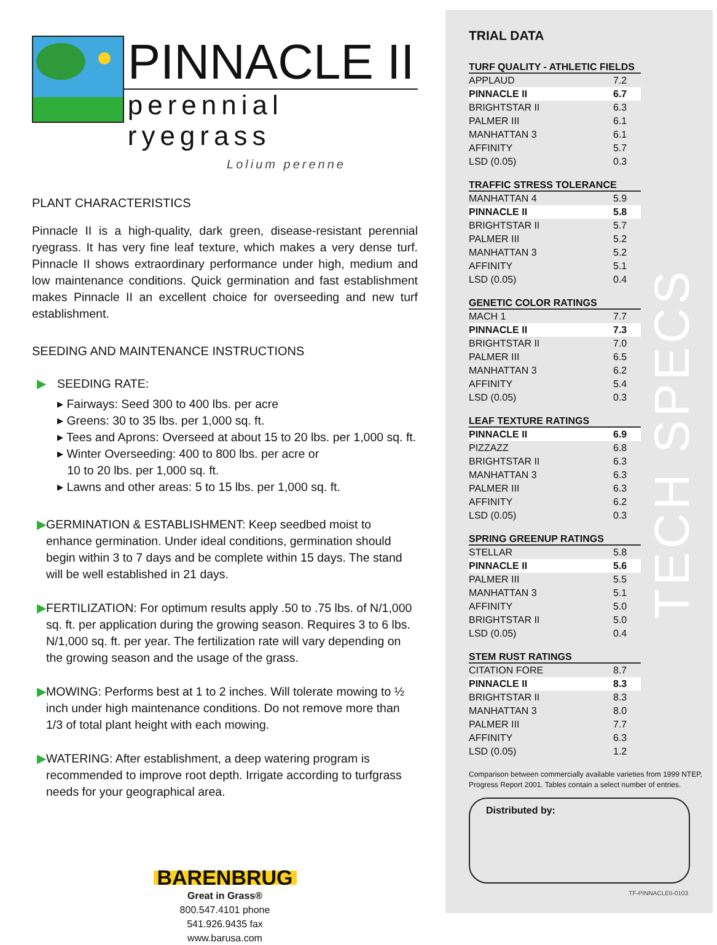PINNACLE II
perennial ryegrass
Lolium perenne
PLANT CHARACTERISTICS
Pinnacle II is a high-quality, dark green, disease-resistant perennial ryegrass. It has very fine leaf texture, which makes a very dense turf. Pinnacle II shows extraordinary performance under high, medium and low maintenance conditions. Quick germination and fast establishment makes Pinnacle II an excellent choice for overseeding and new turf establishment.
SEEDING AND MAINTENANCE INSTRUCTIONS
▶ SEEDING RATE:
▸ Fairways: Seed 300 to 400 lbs. per acre
▸ Greens: 30 to 35 lbs. per 1,000 sq. ft.
▸ Tees and Aprons: Overseed at about 15 to 20 lbs. per 1,000 sq. ft.
▸ Winter Overseeding: 400 to 800 lbs. per acre or
10 to 20 lbs. per 1,000 sq. ft.
▸ Lawns and other areas: 5 to 15 lbs. per 1,000 sq. ft.
▶ GERMINATION & ESTABLISHMENT: Keep seedbed moist to enhance germination. Under ideal conditions, germination should begin within 3 to 7 days and be complete within 15 days. The stand will be well established in 21 days.
▶ FERTILIZATION: For optimum results apply .50 to .75 lbs. of N/1,000 sq. ft. per application during the growing season. Requires 3 to 6 lbs. N/1,000 sq. ft. per year. The fertilization rate will vary depending on the growing season and the usage of the grass.
▶ MOWING: Performs best at 1 to 2 inches. Will tolerate mowing to ½ inch under high maintenance conditions. Do not remove more than 1/3 of total plant height with each mowing.
▶ WATERING: After establishment, a deep watering program is recommended to improve root depth. Irrigate according to turfgrass needs for your geographical area.
BARENBRUG
Great in Grass®
800.547.4101 phone
541.926.9435 fax
www.barusa.com
TRIAL DATA
| TURF QUALITY - ATHLETIC FIELDS | |
| --- | --- |
| APPLAUD | 7.2 |
| PINNACLE II | 6.7 |
| BRIGHTSTAR II | 6.3 |
| PALMER III | 6.1 |
| MANHATTAN 3 | 6.1 |
| AFFINITY | 5.7 |
| LSD (0.05) | 0.3 |
| TRAFFIC STRESS TOLERANCE | |
| --- | --- |
| MANHATTAN 4 | 5.9 |
| PINNACLE II | 5.8 |
| BRIGHTSTAR II | 5.7 |
| PALMER III | 5.2 |
| MANHATTAN 3 | 5.2 |
| AFFINITY | 5.1 |
| LSD (0.05) | 0.4 |
| GENETIC COLOR RATINGS | |
| --- | --- |
| MACH 1 | 7.7 |
| PINNACLE II | 7.3 |
| BRIGHTSTAR II | 7.0 |
| PALMER III | 6.5 |
| MANHATTAN 3 | 6.2 |
| AFFINITY | 5.4 |
| LSD (0.05) | 0.3 |
| LEAF TEXTURE RATINGS | |
| --- | --- |
| PINNACLE II | 6.9 |
| PIZZAZZ | 6.8 |
| BRIGHTSTAR II | 6.3 |
| MANHATTAN 3 | 6.3 |
| PALMER III | 6.3 |
| AFFINITY | 6.2 |
| LSD (0.05) | 0.3 |
| SPRING GREENUP RATINGS | |
| --- | --- |
| STELLAR | 5.8 |
| PINNACLE II | 5.6 |
| PALMER III | 5.5 |
| MANHATTAN 3 | 5.1 |
| AFFINITY | 5.0 |
| BRIGHTSTAR II | 5.0 |
| LSD (0.05) | 0.4 |
| STEM RUST RATINGS | |
| --- | --- |
| CITATION FORE | 8.7 |
| PINNACLE II | 8.3 |
| BRIGHTSTAR II | 8.3 |
| MANHATTAN 3 | 8.0 |
| PALMER III | 7.7 |
| AFFINITY | 6.3 |
| LSD (0.05) | 1.2 |
Comparison between commercially available varieties from 1999 NTEP, Progress Report 2001. Tables contain a select number of entries.
Distributed by:
TF-PINNACLEII-0103
TECH SPECS